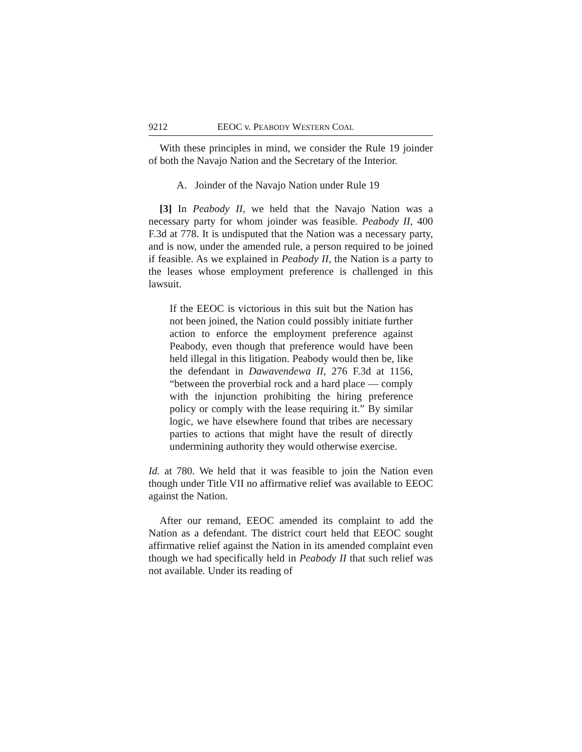9212 EEOC v. PEABODY WESTERN COAL
With these principles in mind, we consider the Rule 19 joinder of both the Navajo Nation and the Secretary of the Interior.
A. Joinder of the Navajo Nation under Rule 19
[3] In Peabody II, we held that the Navajo Nation was a necessary party for whom joinder was feasible. Peabody II, 400 F.3d at 778. It is undisputed that the Nation was a necessary party, and is now, under the amended rule, a person required to be joined if feasible. As we explained in Peabody II, the Nation is a party to the leases whose employment preference is challenged in this lawsuit.
If the EEOC is victorious in this suit but the Nation has not been joined, the Nation could possibly initiate further action to enforce the employment preference against Peabody, even though that preference would have been held illegal in this litigation. Peabody would then be, like the defendant in Dawavendewa II, 276 F.3d at 1156, “between the proverbial rock and a hard place — comply with the injunction prohibiting the hiring preference policy or comply with the lease requiring it.” By similar logic, we have elsewhere found that tribes are necessary parties to actions that might have the result of directly undermining authority they would otherwise exercise.
Id. at 780. We held that it was feasible to join the Nation even though under Title VII no affirmative relief was available to EEOC against the Nation.
After our remand, EEOC amended its complaint to add the Nation as a defendant. The district court held that EEOC sought affirmative relief against the Nation in its amended complaint even though we had specifically held in Peabody II that such relief was not available. Under its reading of